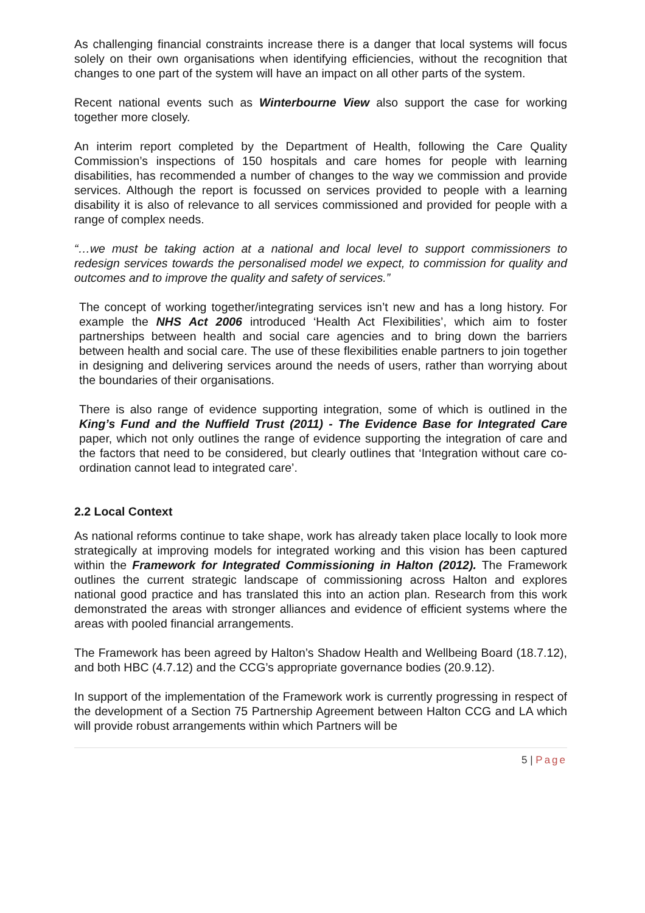As challenging financial constraints increase there is a danger that local systems will focus solely on their own organisations when identifying efficiencies, without the recognition that changes to one part of the system will have an impact on all other parts of the system.
Recent national events such as Winterbourne View also support the case for working together more closely.
An interim report completed by the Department of Health, following the Care Quality Commission’s inspections of 150 hospitals and care homes for people with learning disabilities, has recommended a number of changes to the way we commission and provide services. Although the report is focussed on services provided to people with a learning disability it is also of relevance to all services commissioned and provided for people with a range of complex needs.
“…we must be taking action at a national and local level to support commissioners to redesign services towards the personalised model we expect, to commission for quality and outcomes and to improve the quality and safety of services.”
The concept of working together/integrating services isn’t new and has a long history. For example the NHS Act 2006 introduced ‘Health Act Flexibilities’, which aim to foster partnerships between health and social care agencies and to bring down the barriers between health and social care. The use of these flexibilities enable partners to join together in designing and delivering services around the needs of users, rather than worrying about the boundaries of their organisations.
There is also range of evidence supporting integration, some of which is outlined in the King’s Fund and the Nuffield Trust (2011) - The Evidence Base for Integrated Care paper, which not only outlines the range of evidence supporting the integration of care and the factors that need to be considered, but clearly outlines that ‘Integration without care co-ordination cannot lead to integrated care’.
2.2 Local Context
As national reforms continue to take shape, work has already taken place locally to look more strategically at improving models for integrated working and this vision has been captured within the Framework for Integrated Commissioning in Halton (2012). The Framework outlines the current strategic landscape of commissioning across Halton and explores national good practice and has translated this into an action plan. Research from this work demonstrated the areas with stronger alliances and evidence of efficient systems where the areas with pooled financial arrangements.
The Framework has been agreed by Halton’s Shadow Health and Wellbeing Board (18.7.12), and both HBC (4.7.12) and the CCG’s appropriate governance bodies (20.9.12).
In support of the implementation of the Framework work is currently progressing in respect of the development of a Section 75 Partnership Agreement between Halton CCG and LA which will provide robust arrangements within which Partners will be
5 | Page